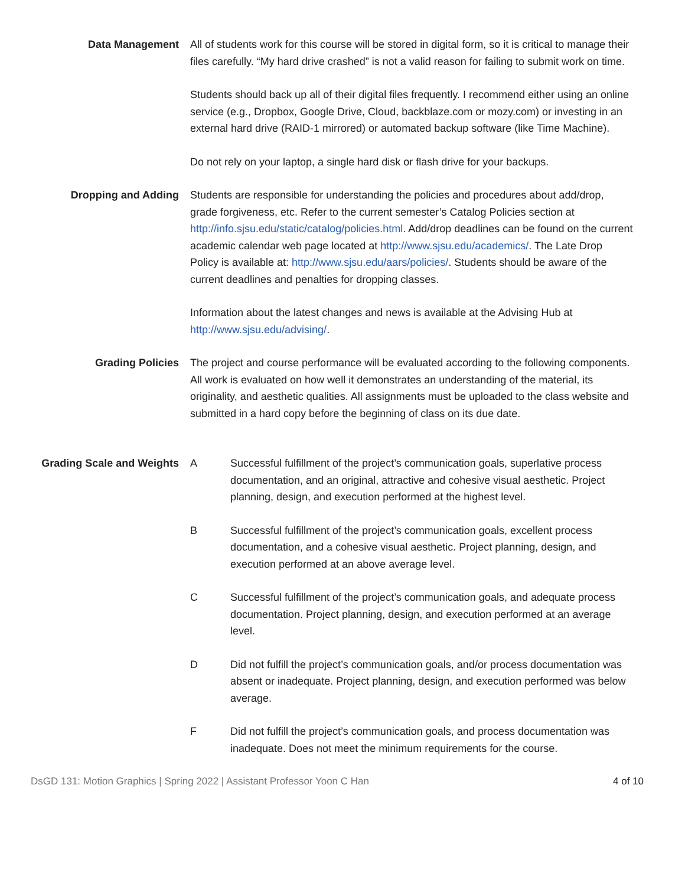Data Management All of students work for this course will be stored in digital form, so it is critical to manage their files carefully. “My hard drive crashed” is not a valid reason for failing to submit work on time.
Students should back up all of their digital files frequently. I recommend either using an online service (e.g., Dropbox, Google Drive, Cloud, backblaze.com or mozy.com) or investing in an external hard drive (RAID-1 mirrored) or automated backup software (like Time Machine).
Do not rely on your laptop, a single hard disk or flash drive for your backups.
Dropping and Adding Students are responsible for understanding the policies and procedures about add/drop, grade forgiveness, etc. Refer to the current semester’s Catalog Policies section at http://info.sjsu.edu/static/catalog/policies.html. Add/drop deadlines can be found on the current academic calendar web page located at http://www.sjsu.edu/academics/. The Late Drop Policy is available at: http://www.sjsu.edu/aars/policies/. Students should be aware of the current deadlines and penalties for dropping classes.
Information about the latest changes and news is available at the Advising Hub at http://www.sjsu.edu/advising/.
Grading Policies The project and course performance will be evaluated according to the following components. All work is evaluated on how well it demonstrates an understanding of the material, its originality, and aesthetic qualities. All assignments must be uploaded to the class website and submitted in a hard copy before the beginning of class on its due date.
Grading Scale and Weights A Successful fulfillment of the project’s communication goals, superlative process documentation, and an original, attractive and cohesive visual aesthetic. Project planning, design, and execution performed at the highest level.
B Successful fulfillment of the project’s communication goals, excellent process documentation, and a cohesive visual aesthetic. Project planning, design, and execution performed at an above average level.
C Successful fulfillment of the project’s communication goals, and adequate process documentation. Project planning, design, and execution performed at an average level.
D Did not fulfill the project’s communication goals, and/or process documentation was absent or inadequate. Project planning, design, and execution performed was below average.
F Did not fulfill the project’s communication goals, and process documentation was inadequate. Does not meet the minimum requirements for the course.
DsGD 131: Motion Graphics | Spring 2022 | Assistant Professor Yoon C Han 4 of 10